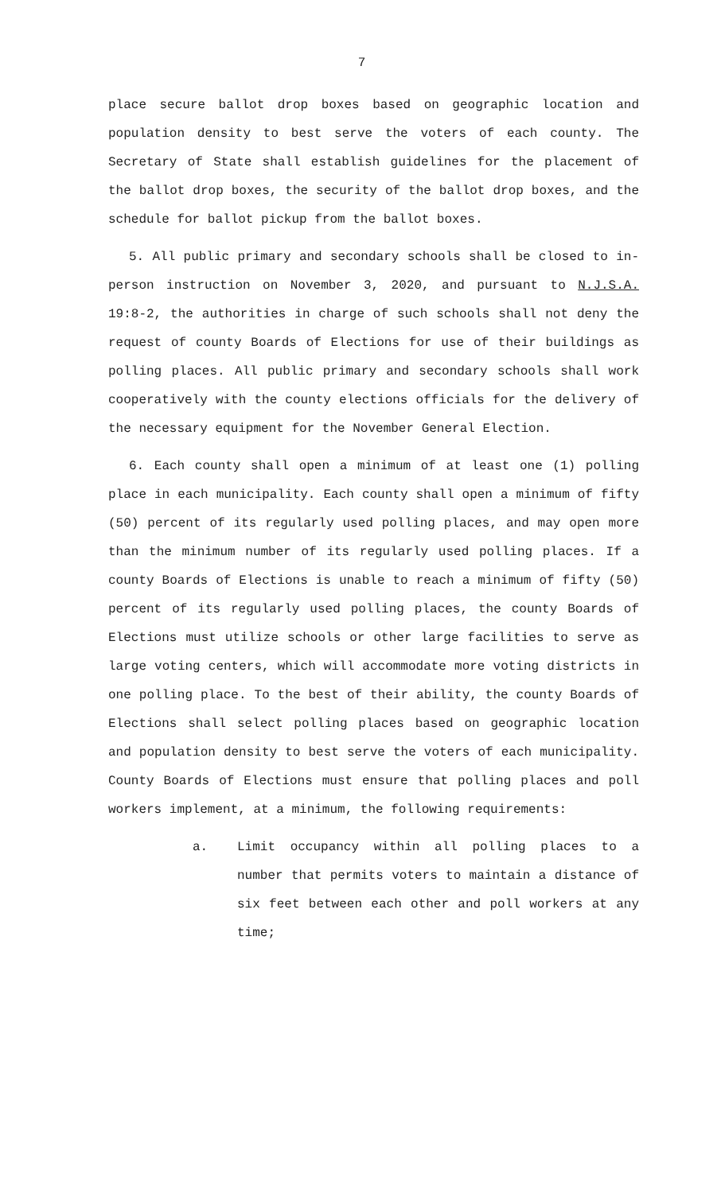7
place secure ballot drop boxes based on geographic location and population density to best serve the voters of each county. The Secretary of State shall establish guidelines for the placement of the ballot drop boxes, the security of the ballot drop boxes, and the schedule for ballot pickup from the ballot boxes.
5. All public primary and secondary schools shall be closed to in-person instruction on November 3, 2020, and pursuant to N.J.S.A. 19:8-2, the authorities in charge of such schools shall not deny the request of county Boards of Elections for use of their buildings as polling places. All public primary and secondary schools shall work cooperatively with the county elections officials for the delivery of the necessary equipment for the November General Election.
6. Each county shall open a minimum of at least one (1) polling place in each municipality. Each county shall open a minimum of fifty (50) percent of its regularly used polling places, and may open more than the minimum number of its regularly used polling places. If a county Boards of Elections is unable to reach a minimum of fifty (50) percent of its regularly used polling places, the county Boards of Elections must utilize schools or other large facilities to serve as large voting centers, which will accommodate more voting districts in one polling place. To the best of their ability, the county Boards of Elections shall select polling places based on geographic location and population density to best serve the voters of each municipality. County Boards of Elections must ensure that polling places and poll workers implement, at a minimum, the following requirements:
a. Limit occupancy within all polling places to a number that permits voters to maintain a distance of six feet between each other and poll workers at any time;